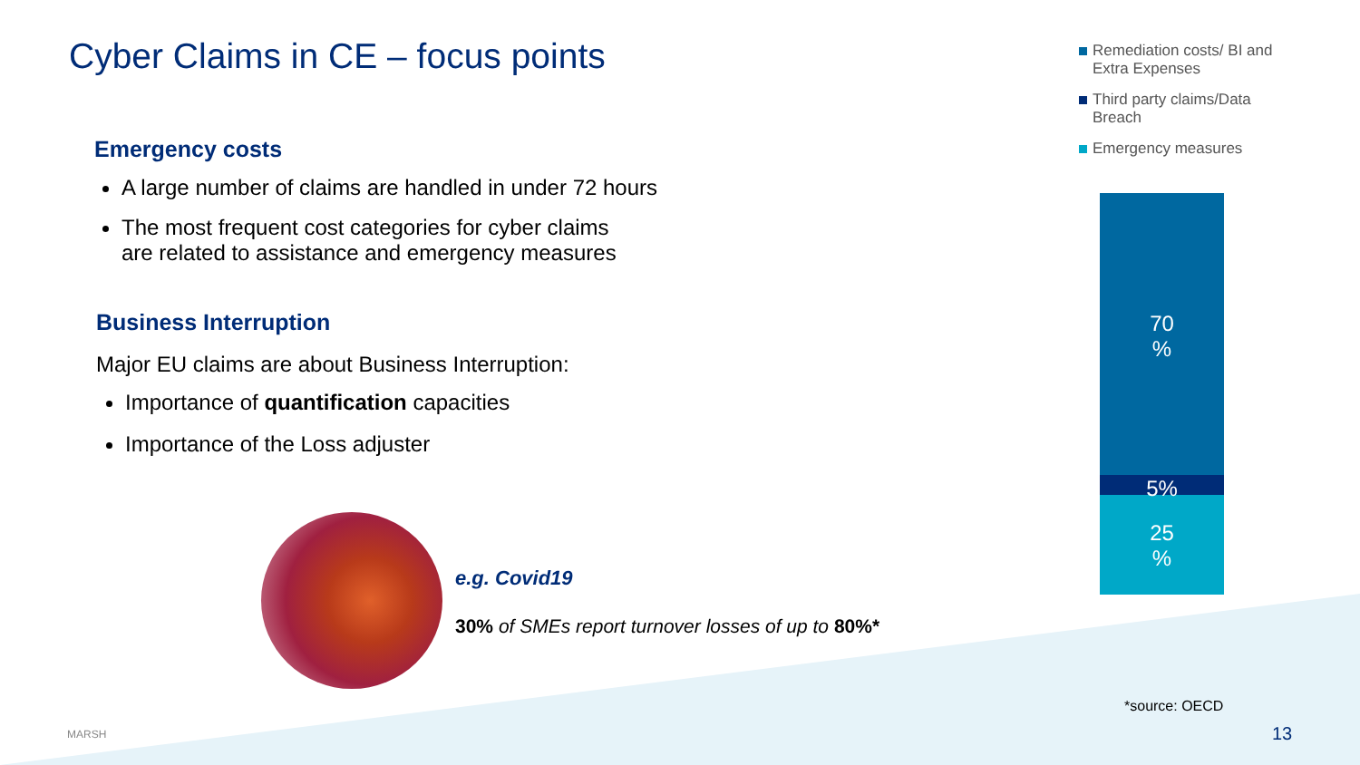Cyber Claims in CE – focus points
Emergency costs
A large number of claims are handled in under 72 hours
The most frequent cost categories for cyber claims
are related to assistance and emergency measures
Business Interruption
Major EU claims are about Business Interruption:
Importance of quantification capacities
Importance of the Loss adjuster
e.g. Covid19
30% of SMEs report turnover losses of up to 80%*
Remediation costs/ BI and Extra Expenses
Third party claims/Data Breach
Emergency measures
70
%
5%
25
%
*source: OECD
MARSH 13